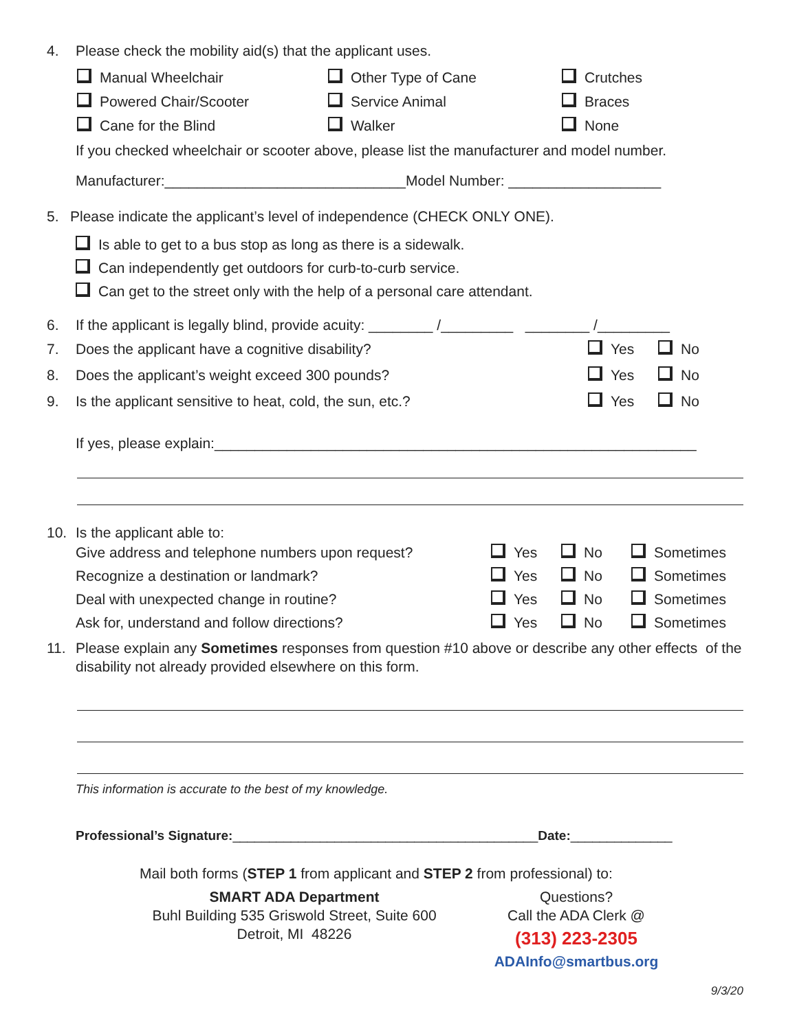4. Please check the mobility aid(s) that the applicant uses.
Manual Wheelchair
Other Type of Cane
Crutches
Powered Chair/Scooter
Service Animal
Braces
Cane for the Blind
Walker
None
If you checked wheelchair or scooter above, please list the manufacturer and model number.
Manufacturer:______________________________Model Number: ___________________
5. Please indicate the applicant’s level of independence (CHECK ONLY ONE).
Is able to get to a bus stop as long as there is a sidewalk.
Can independently get outdoors for curb-to-curb service.
Can get to the street only with the help of a personal care attendant.
6. If the applicant is legally blind, provide acuity: ________ /_________ ________ /_________
7. Does the applicant have a cognitive disability? Yes No
8. Does the applicant’s weight exceed 300 pounds? Yes No
9. Is the applicant sensitive to heat, cold, the sun, etc.? Yes No
If yes, please explain:____________________________________________________________
10. Is the applicant able to:
Give address and telephone numbers upon request? Yes No Sometimes
Recognize a destination or landmark? Yes No Sometimes
Deal with unexpected change in routine? Yes No Sometimes
Ask for, understand and follow directions? Yes No Sometimes
11. Please explain any Sometimes responses from question #10 above or describe any other effects of the disability not already provided elsewhere on this form.
This information is accurate to the best of my knowledge.
Professional’s Signature:__________________________________________Date:______________
Mail both forms (STEP 1 from applicant and STEP 2 from professional) to:
SMART ADA Department
Buhl Building 535 Griswold Street, Suite 600
Detroit, MI 48226
Questions?
Call the ADA Clerk @
(313) 223-2305
ADAInfo@smartbus.org
9/3/20